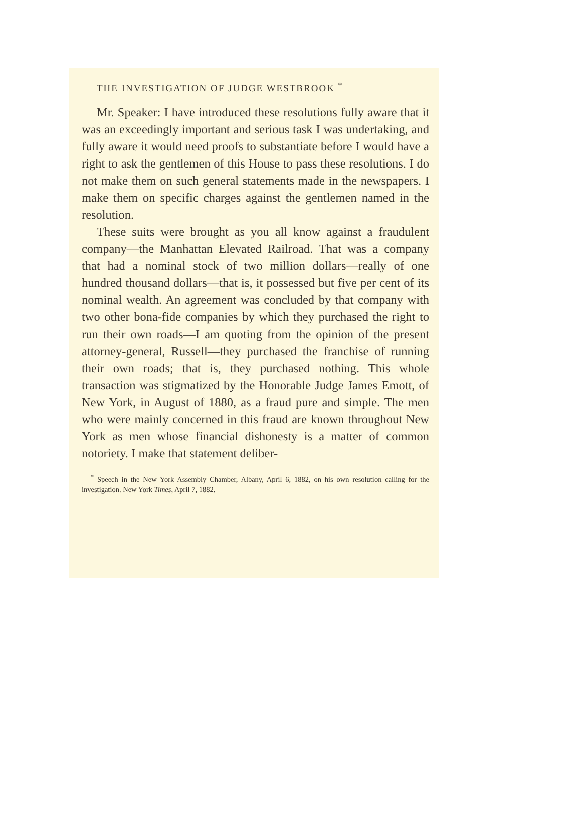THE INVESTIGATION OF JUDGE WESTBROOK <sup>*</sup>
Mr. Speaker: I have introduced these resolutions fully aware that it was an exceedingly important and serious task I was undertaking, and fully aware it would need proofs to substantiate before I would have a right to ask the gentlemen of this House to pass these resolutions. I do not make them on such general statements made in the newspapers. I make them on specific charges against the gentlemen named in the resolution.
These suits were brought as you all know against a fraudulent company—the Manhattan Elevated Railroad. That was a company that had a nominal stock of two million dollars—really of one hundred thousand dollars—that is, it possessed but five per cent of its nominal wealth. An agreement was concluded by that company with two other bona-fide companies by which they purchased the right to run their own roads—I am quoting from the opinion of the present attorney-general, Russell—they purchased the franchise of running their own roads; that is, they purchased nothing. This whole transaction was stigmatized by the Honorable Judge James Emott, of New York, in August of 1880, as a fraud pure and simple. The men who were mainly concerned in this fraud are known throughout New York as men whose financial dishonesty is a matter of common notoriety. I make that statement deliber-
<sup>*</sup> Speech in the New York Assembly Chamber, Albany, April 6, 1882, on his own resolution calling for the investigation. New York Times, April 7, 1882.